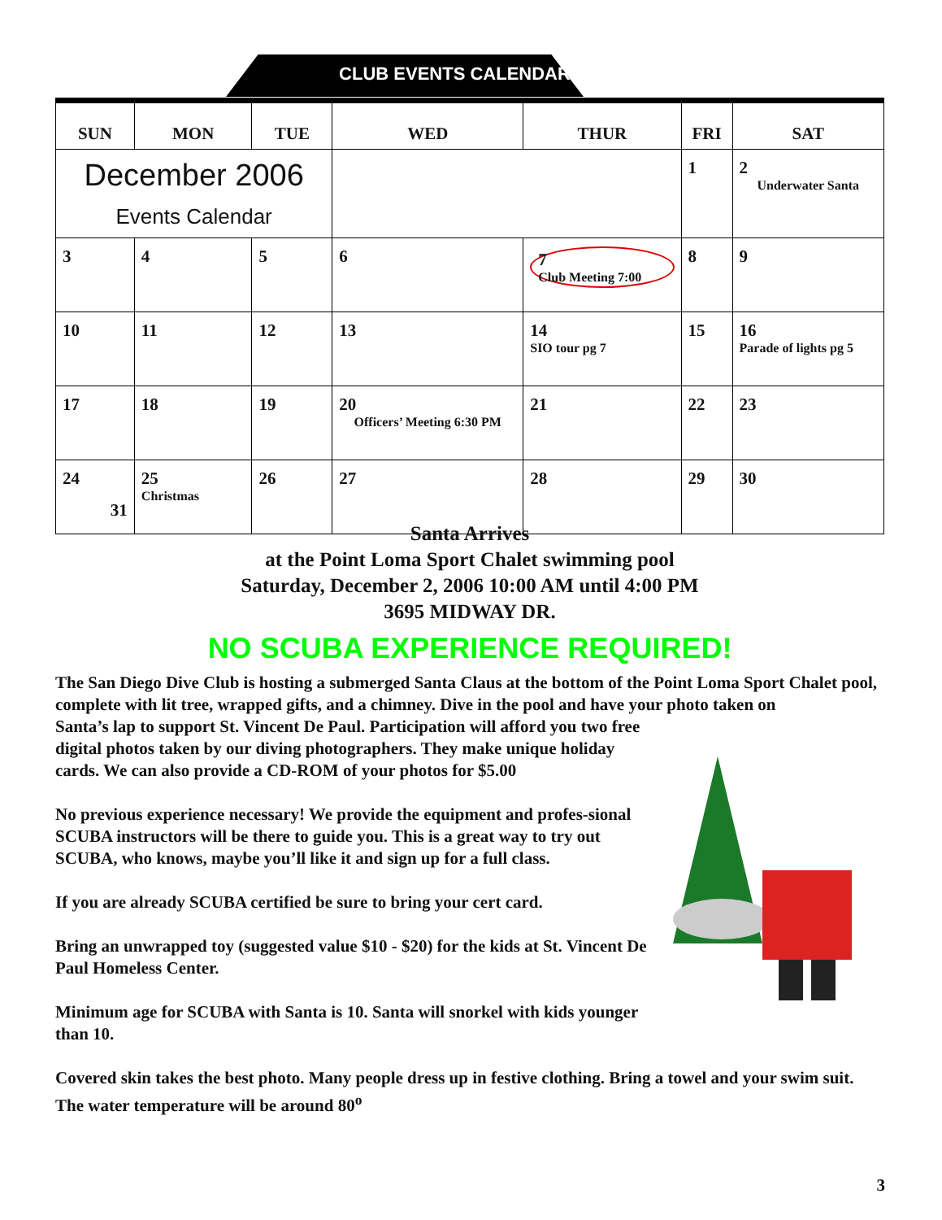CLUB EVENTS CALENDAR
| SUN | MON | TUE | WED | THUR | FRI | SAT |
| --- | --- | --- | --- | --- | --- | --- |
| December 2006 Events Calendar | | | | | 1 | 2 Underwater Santa |
| 3 | 4 | 5 | 6 | 7 Club Meeting 7:00 | 8 | 9 |
| 10 | 11 | 12 | 13 | 14 SIO tour pg 7 | 15 | 16 Parade of lights pg 5 |
| 17 | 18 | 19 | 20 Officers’ Meeting 6:30 PM | 21 | 22 | 23 |
| 24 31 | 25 Christmas | 26 | 27 | 28 | 29 | 30 |
Santa Arrives
at the Point Loma Sport Chalet swimming pool
Saturday, December 2, 2006 10:00 AM until 4:00 PM
3695 MIDWAY DR.
NO SCUBA EXPERIENCE REQUIRED!
The San Diego Dive Club is hosting a submerged Santa Claus at the bottom of the Point Loma Sport Chalet pool, complete with lit tree, wrapped gifts, and a chimney. Dive in the pool and have your photo taken on
Santa’s lap to support St. Vincent De Paul. Participation will afford you two free digital photos taken by our diving photographers. They make unique holiday cards. We can also provide a CD-ROM of your photos for $5.00
No previous experience necessary! We provide the equipment and profes-sional SCUBA instructors will be there to guide you. This is a great way to try out SCUBA, who knows, maybe you’ll like it and sign up for a full class.
If you are already SCUBA certified be sure to bring your cert card.
Bring an unwrapped toy (suggested value $10 - $20) for the kids at St. Vincent De Paul Homeless Center.
Minimum age for SCUBA with Santa is 10. Santa will snorkel with kids younger than 10.
Covered skin takes the best photo. Many people dress up in festive clothing. Bring a towel and your swim suit. The water temperature will be around 80<sup>o</sup>
3